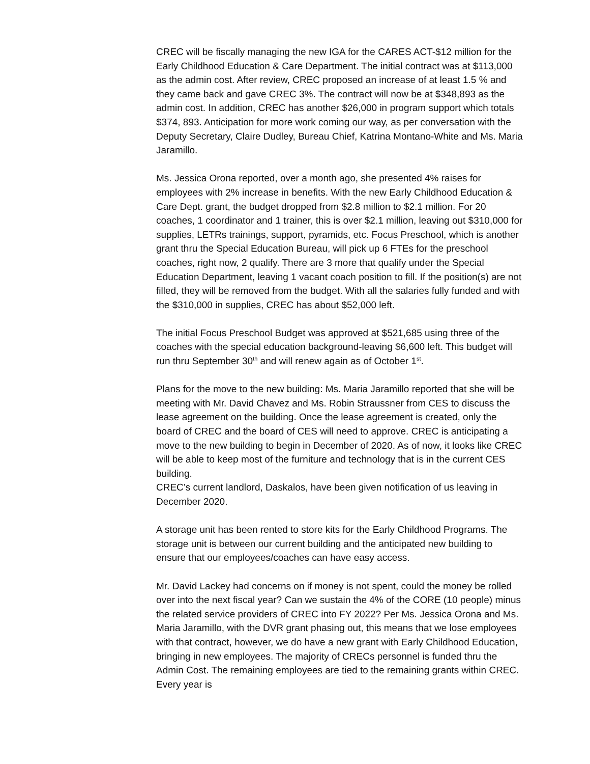CREC will be fiscally managing the new IGA for the CARES ACT-$12 million for the Early Childhood Education & Care Department. The initial contract was at $113,000 as the admin cost. After review, CREC proposed an increase of at least 1.5 % and they came back and gave CREC 3%. The contract will now be at $348,893 as the admin cost. In addition, CREC has another $26,000 in program support which totals $374, 893. Anticipation for more work coming our way, as per conversation with the Deputy Secretary, Claire Dudley, Bureau Chief, Katrina Montano-White and Ms. Maria Jaramillo.
Ms. Jessica Orona reported, over a month ago, she presented 4% raises for employees with 2% increase in benefits. With the new Early Childhood Education & Care Dept. grant, the budget dropped from $2.8 million to $2.1 million. For 20 coaches, 1 coordinator and 1 trainer, this is over $2.1 million, leaving out $310,000 for supplies, LETRs trainings, support, pyramids, etc. Focus Preschool, which is another grant thru the Special Education Bureau, will pick up 6 FTEs for the preschool coaches, right now, 2 qualify. There are 3 more that qualify under the Special Education Department, leaving 1 vacant coach position to fill. If the position(s) are not filled, they will be removed from the budget. With all the salaries fully funded and with the $310,000 in supplies, CREC has about $52,000 left.
The initial Focus Preschool Budget was approved at $521,685 using three of the coaches with the special education background-leaving $6,600 left. This budget will run thru September 30<sup>th</sup> and will renew again as of October 1<sup>st</sup>.
Plans for the move to the new building: Ms. Maria Jaramillo reported that she will be meeting with Mr. David Chavez and Ms. Robin Straussner from CES to discuss the lease agreement on the building. Once the lease agreement is created, only the board of CREC and the board of CES will need to approve. CREC is anticipating a move to the new building to begin in December of 2020. As of now, it looks like CREC will be able to keep most of the furniture and technology that is in the current CES building.
CREC’s current landlord, Daskalos, have been given notification of us leaving in December 2020.
A storage unit has been rented to store kits for the Early Childhood Programs. The storage unit is between our current building and the anticipated new building to ensure that our employees/coaches can have easy access.
Mr. David Lackey had concerns on if money is not spent, could the money be rolled over into the next fiscal year? Can we sustain the 4% of the CORE (10 people) minus the related service providers of CREC into FY 2022? Per Ms. Jessica Orona and Ms. Maria Jaramillo, with the DVR grant phasing out, this means that we lose employees with that contract, however, we do have a new grant with Early Childhood Education, bringing in new employees. The majority of CRECs personnel is funded thru the Admin Cost. The remaining employees are tied to the remaining grants within CREC. Every year is